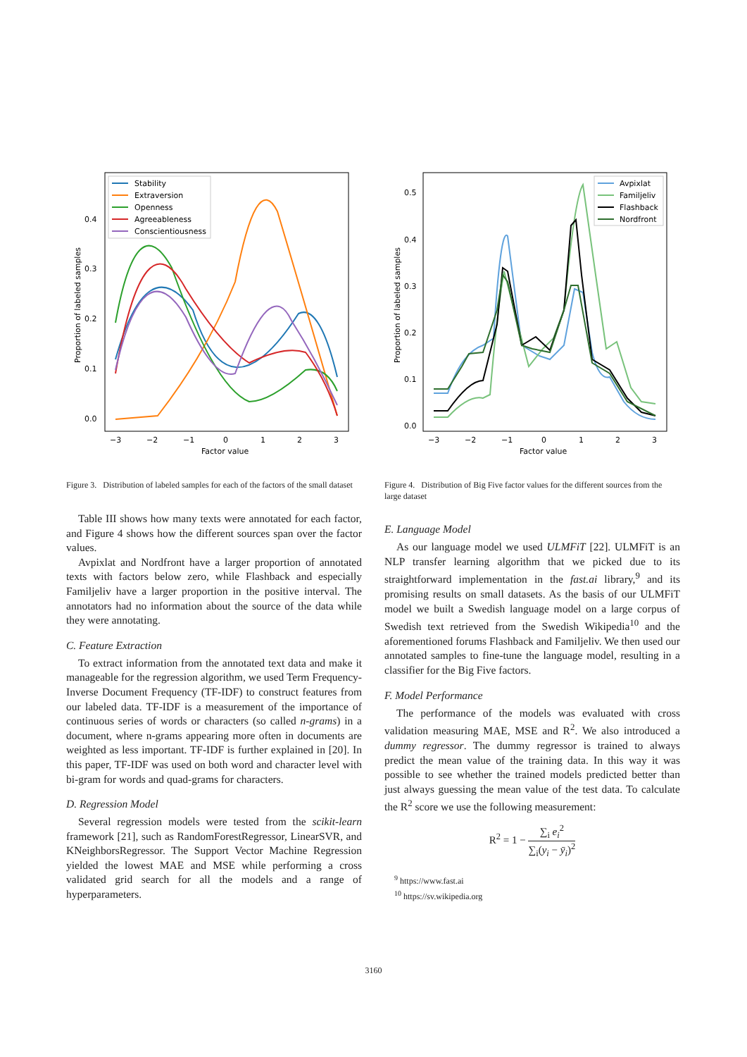0.4
0.3
0.2
0.1
0.0
−3
−2
−1
0
1
2
3
Factor value
Proportion of labeled samples
Stability
Extraversion
Openness
Agreeableness
Conscientiousness
Figure 3. Distribution of labeled samples for each of the factors of the small dataset
Table III shows how many texts were annotated for each factor, and Figure 4 shows how the different sources span over the factor values.
Avpixlat and Nordfront have a larger proportion of annotated texts with factors below zero, while Flashback and especially Familjeliv have a larger proportion in the positive interval. The annotators had no information about the source of the data while they were annotating.
C. Feature Extraction
To extract information from the annotated text data and make it manageable for the regression algorithm, we used Term Frequency-Inverse Document Frequency (TF-IDF) to construct features from our labeled data. TF-IDF is a measurement of the importance of continuous series of words or characters (so called n-grams) in a document, where n-grams appearing more often in documents are weighted as less important. TF-IDF is further explained in [20]. In this paper, TF-IDF was used on both word and character level with bi-gram for words and quad-grams for characters.
D. Regression Model
Several regression models were tested from the scikit-learn framework [21], such as RandomForestRegressor, LinearSVR, and KNeighborsRegressor. The Support Vector Machine Regression yielded the lowest MAE and MSE while performing a cross validated grid search for all the models and a range of hyperparameters.
0.5
0.4
0.3
0.2
0.1
0.0
−3
−2
−1
0
1
2
3
Factor value
Proportion of labeled samples
Avpixlat
Familjeliv
Flashback
Nordfront
Figure 4. Distribution of Big Five factor values for the different sources from the large dataset
E. Language Model
As our language model we used ULMFiT [22]. ULMFiT is an NLP transfer learning algorithm that we picked due to its straightforward implementation in the fast.ai library,<sup>9</sup> and its promising results on small datasets. As the basis of our ULMFiT model we built a Swedish language model on a large corpus of Swedish text retrieved from the Swedish Wikipedia<sup>10</sup> and the aforementioned forums Flashback and Familjeliv. We then used our annotated samples to fine-tune the language model, resulting in a classifier for the Big Five factors.
F. Model Performance
The performance of the models was evaluated with cross validation measuring MAE, MSE and R<sup>2</sup>. We also introduced a dummy regressor. The dummy regressor is trained to always predict the mean value of the training data. In this way it was possible to see whether the trained models predicted better than just always guessing the mean value of the test data. To calculate the R<sup>2</sup> score we use the following measurement:
R<sup>2</sup> = 1 − ∑<sub>i</sub> e<sub>i</sub><sup>2</sup> ∑<sub>i</sub>(y<sub>i</sub> − ȳ<sub>i</sub>)<sup>2</sup>
<sup>9</sup> https://www.fast.ai
<sup>10</sup> https://sv.wikipedia.org
3160